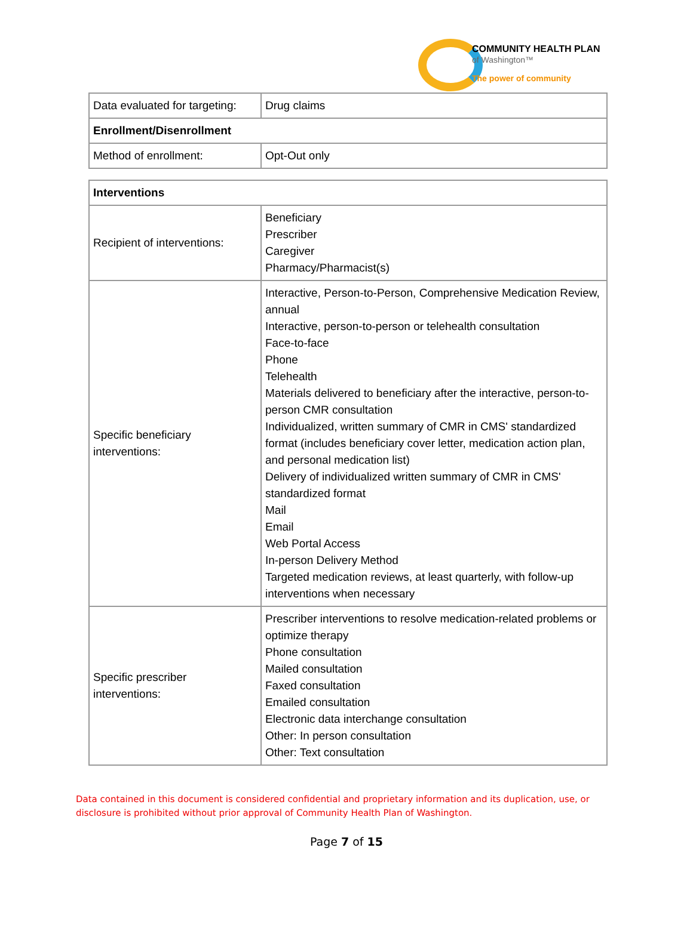COMMUNITY HEALTH PLAN
of Washington™
The power of community
| Data evaluated for targeting: | Drug claims |
| Enrollment/Disenrollment | |
| Method of enrollment: | Opt-Out only |
| Interventions | |
| Recipient of interventions: | Beneficiary Prescriber Caregiver Pharmacy/Pharmacist(s) |
| Specific beneficiary interventions: | Interactive, Person-to-Person, Comprehensive Medication Review, annual Interactive, person-to-person or telehealth consultation Face-to-face Phone Telehealth Materials delivered to beneficiary after the interactive, person-to-person CMR consultation Individualized, written summary of CMR in CMS' standardized format (includes beneficiary cover letter, medication action plan, and personal medication list) Delivery of individualized written summary of CMR in CMS' standardized format Mail Email Web Portal Access In-person Delivery Method Targeted medication reviews, at least quarterly, with follow-up interventions when necessary |
| Specific prescriber interventions: | Prescriber interventions to resolve medication-related problems or optimize therapy Phone consultation Mailed consultation Faxed consultation Emailed consultation Electronic data interchange consultation Other: In person consultation Other: Text consultation |
Data contained in this document is considered confidential and proprietary information and its duplication, use, or disclosure is prohibited without prior approval of Community Health Plan of Washington.
Page 7 of 15